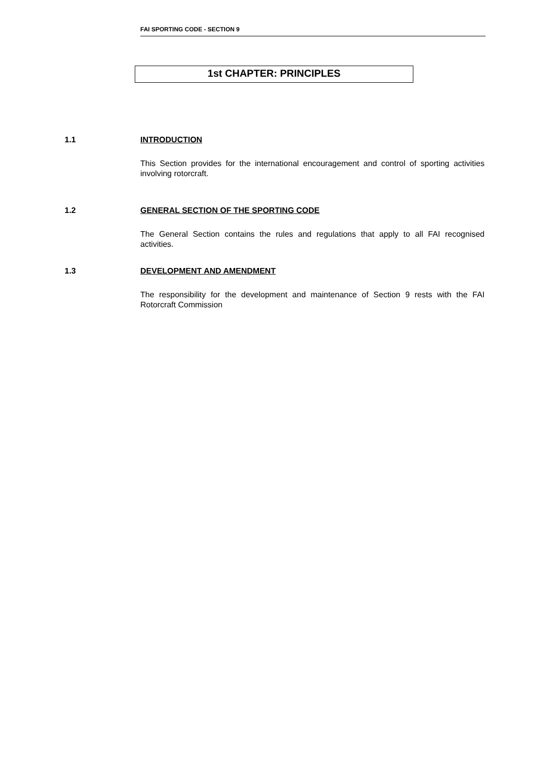FAI SPORTING CODE - SECTION 9
1st CHAPTER: PRINCIPLES
1.1 INTRODUCTION
This Section provides for the international encouragement and control of sporting activities involving rotorcraft.
1.2 GENERAL SECTION OF THE SPORTING CODE
The General Section contains the rules and regulations that apply to all FAI recognised activities.
1.3 DEVELOPMENT AND AMENDMENT
The responsibility for the development and maintenance of Section 9 rests with the FAI Rotorcraft Commission